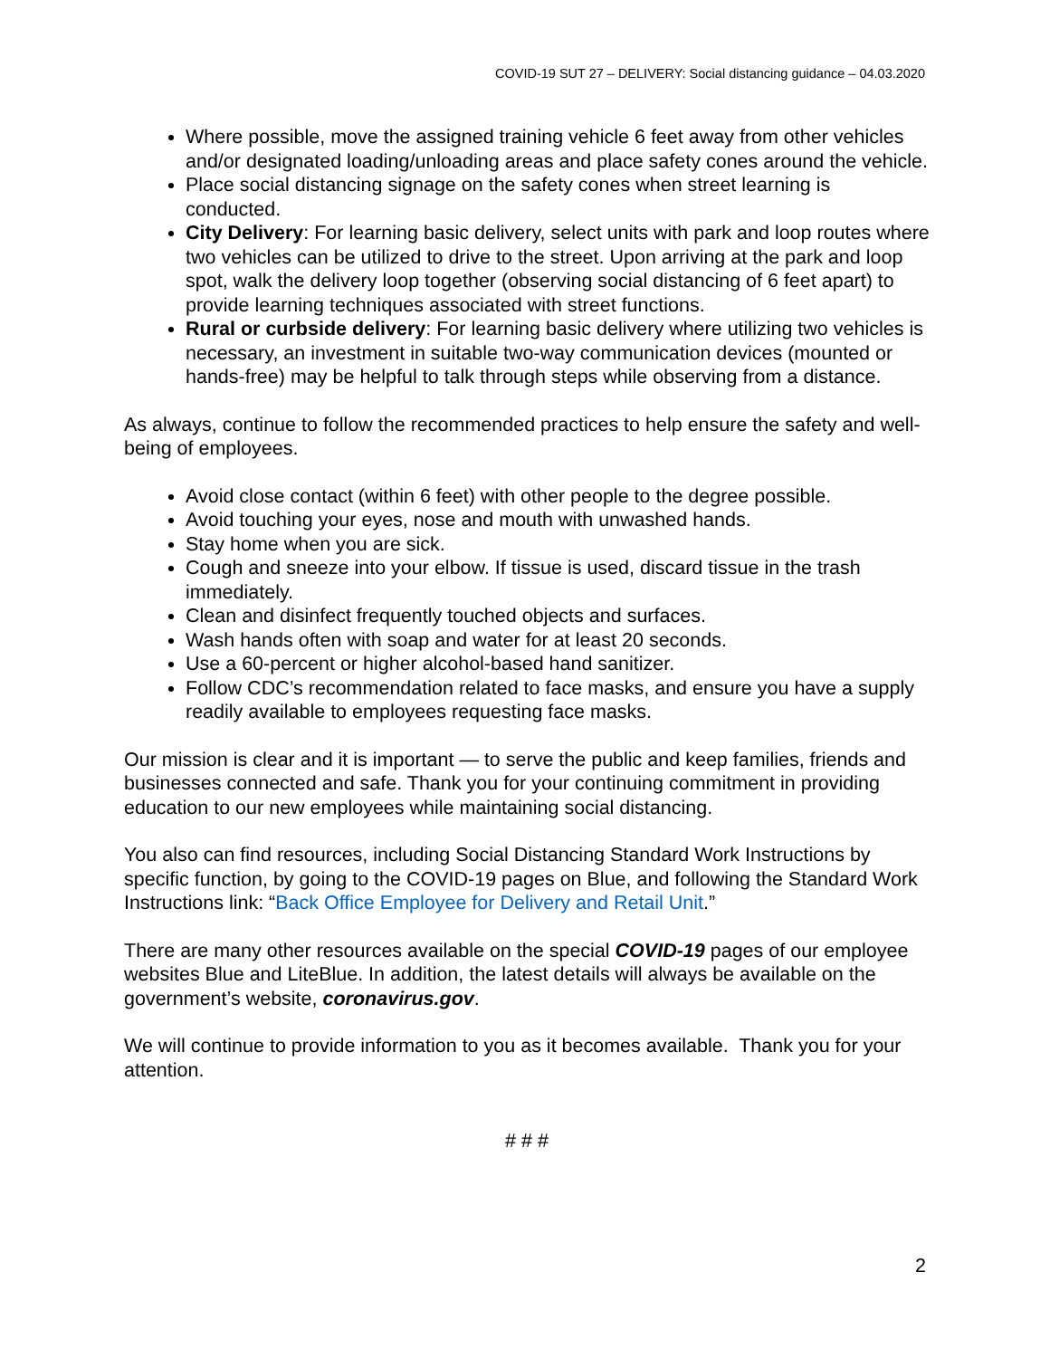COVID-19 SUT 27 – DELIVERY: Social distancing guidance – 04.03.2020
Where possible, move the assigned training vehicle 6 feet away from other vehicles and/or designated loading/unloading areas and place safety cones around the vehicle.
Place social distancing signage on the safety cones when street learning is conducted.
City Delivery: For learning basic delivery, select units with park and loop routes where two vehicles can be utilized to drive to the street. Upon arriving at the park and loop spot, walk the delivery loop together (observing social distancing of 6 feet apart) to provide learning techniques associated with street functions.
Rural or curbside delivery: For learning basic delivery where utilizing two vehicles is necessary, an investment in suitable two-way communication devices (mounted or hands-free) may be helpful to talk through steps while observing from a distance.
As always, continue to follow the recommended practices to help ensure the safety and well-being of employees.
Avoid close contact (within 6 feet) with other people to the degree possible.
Avoid touching your eyes, nose and mouth with unwashed hands.
Stay home when you are sick.
Cough and sneeze into your elbow. If tissue is used, discard tissue in the trash immediately.
Clean and disinfect frequently touched objects and surfaces.
Wash hands often with soap and water for at least 20 seconds.
Use a 60-percent or higher alcohol-based hand sanitizer.
Follow CDC’s recommendation related to face masks, and ensure you have a supply readily available to employees requesting face masks.
Our mission is clear and it is important — to serve the public and keep families, friends and businesses connected and safe. Thank you for your continuing commitment in providing education to our new employees while maintaining social distancing.
You also can find resources, including Social Distancing Standard Work Instructions by specific function, by going to the COVID-19 pages on Blue, and following the Standard Work Instructions link: “Back Office Employee for Delivery and Retail Unit.”
There are many other resources available on the special COVID-19 pages of our employee websites Blue and LiteBlue. In addition, the latest details will always be available on the government’s website, coronavirus.gov.
We will continue to provide information to you as it becomes available. Thank you for your attention.
# # #
2